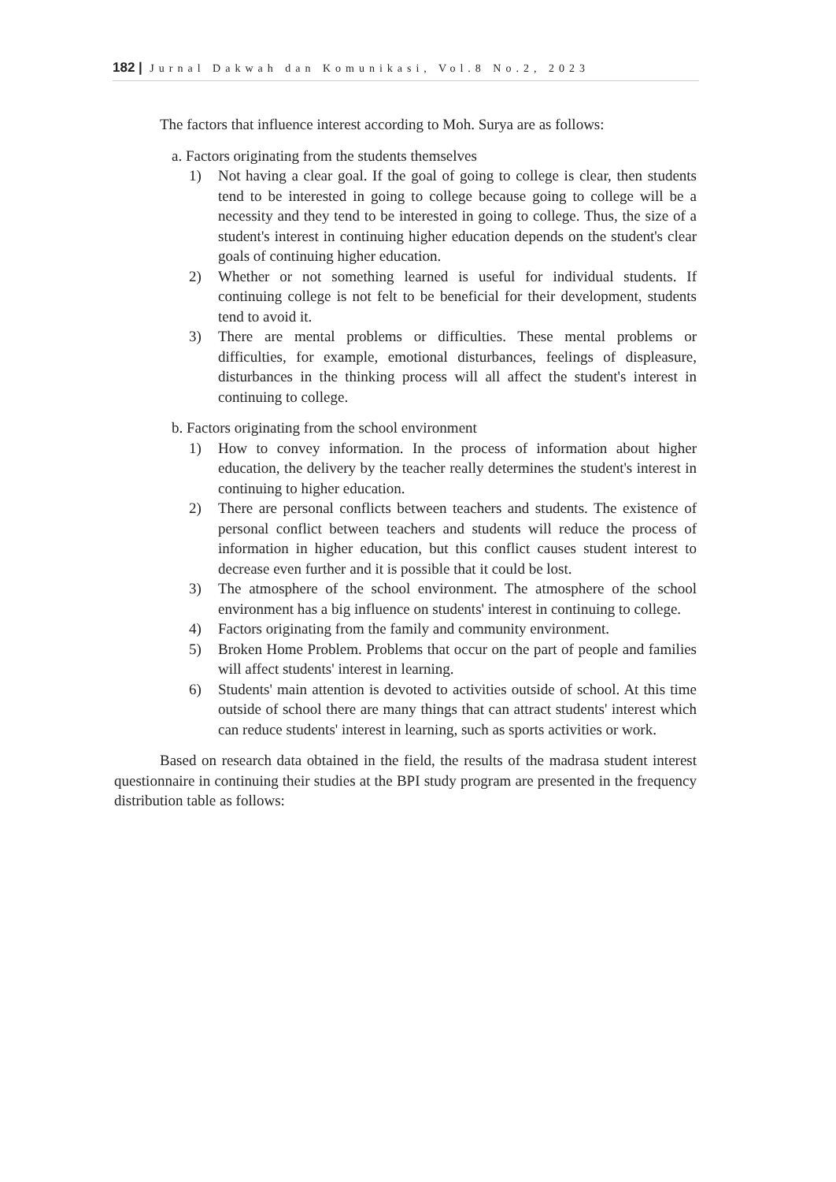182 | Jurnal Dakwah dan Komunikasi, Vol.8 No.2, 2023
The factors that influence interest according to Moh. Surya are as follows:
a. Factors originating from the students themselves
1) Not having a clear goal. If the goal of going to college is clear, then students tend to be interested in going to college because going to college will be a necessity and they tend to be interested in going to college. Thus, the size of a student's interest in continuing higher education depends on the student's clear goals of continuing higher education.
2) Whether or not something learned is useful for individual students. If continuing college is not felt to be beneficial for their development, students tend to avoid it.
3) There are mental problems or difficulties. These mental problems or difficulties, for example, emotional disturbances, feelings of displeasure, disturbances in the thinking process will all affect the student's interest in continuing to college.
b. Factors originating from the school environment
1) How to convey information. In the process of information about higher education, the delivery by the teacher really determines the student's interest in continuing to higher education.
2) There are personal conflicts between teachers and students. The existence of personal conflict between teachers and students will reduce the process of information in higher education, but this conflict causes student interest to decrease even further and it is possible that it could be lost.
3) The atmosphere of the school environment. The atmosphere of the school environment has a big influence on students' interest in continuing to college.
4) Factors originating from the family and community environment.
5) Broken Home Problem. Problems that occur on the part of people and families will affect students' interest in learning.
6) Students' main attention is devoted to activities outside of school. At this time outside of school there are many things that can attract students' interest which can reduce students' interest in learning, such as sports activities or work.
Based on research data obtained in the field, the results of the madrasa student interest questionnaire in continuing their studies at the BPI study program are presented in the frequency distribution table as follows: